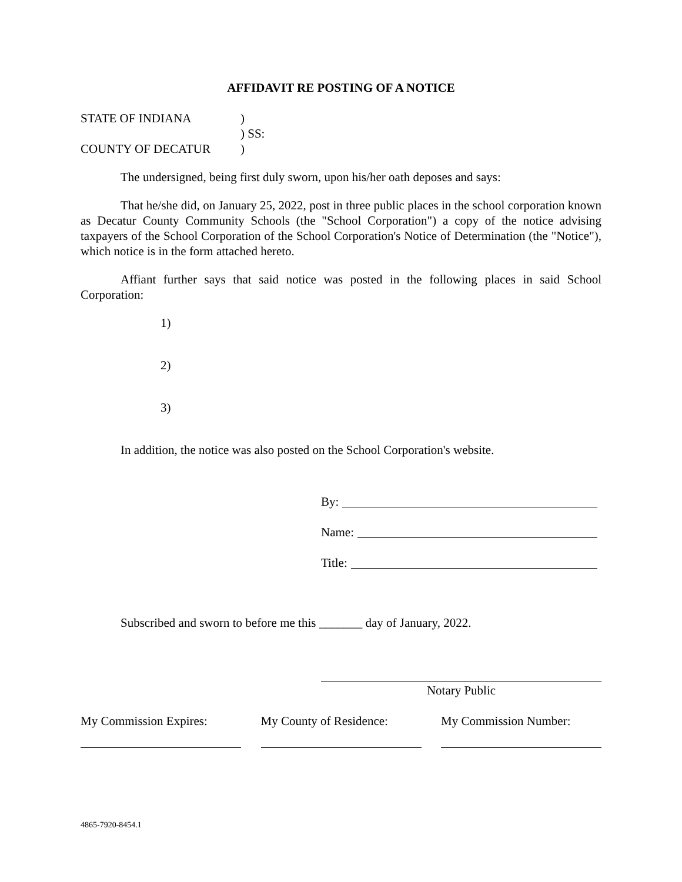AFFIDAVIT RE POSTING OF A NOTICE
STATE OF INDIANA)
) SS:
COUNTY OF DECATUR)
The undersigned, being first duly sworn, upon his/her oath deposes and says:
That he/she did, on January 25, 2022, post in three public places in the school corporation known as Decatur County Community Schools (the "School Corporation") a copy of the notice advising taxpayers of the School Corporation of the School Corporation's Notice of Determination (the "Notice"), which notice is in the form attached hereto.
Affiant further says that said notice was posted in the following places in said School Corporation:
1)
2)
3)
In addition, the notice was also posted on the School Corporation's website.
By:
Name:
Title:
Subscribed and sworn to before me this _______ day of January, 2022.
Notary Public
My Commission Expires:
My County of Residence:
My Commission Number:
4865-7920-8454.1